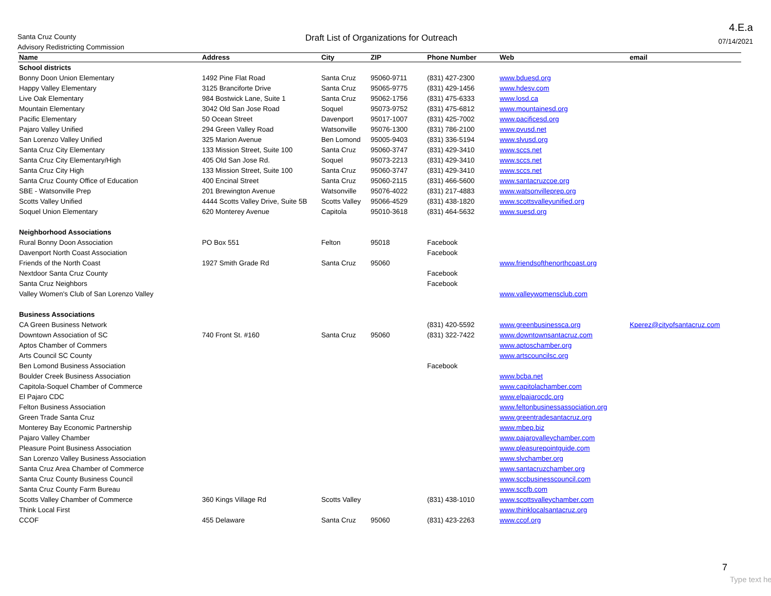Santa Cruz County
Advisory Redistricting Commission
Draft List of Organizations for Outreach
4.E.a
07/14/2021
| Name | Address | City | ZIP | Phone Number | Web | email |
| --- | --- | --- | --- | --- | --- | --- |
| School districts | | | | | | |
| Bonny Doon Union Elementary | 1492 Pine Flat Road | Santa Cruz | 95060-9711 | (831) 427-2300 | www.bduesd.org | |
| Happy Valley Elementary | 3125 Branciforte Drive | Santa Cruz | 95065-9775 | (831) 429-1456 | www.hdesv.com | |
| Live Oak Elementary | 984 Bostwick Lane, Suite 1 | Santa Cruz | 95062-1756 | (831) 475-6333 | www.losd.ca | |
| Mountain Elementary | 3042 Old San Jose Road | Soquel | 95073-9752 | (831) 475-6812 | www.mountainesd.org | |
| Pacific Elementary | 50 Ocean Street | Davenport | 95017-1007 | (831) 425-7002 | www.pacificesd.org | |
| Pajaro Valley Unified | 294 Green Valley Road | Watsonville | 95076-1300 | (831) 786-2100 | www.pvusd.net | |
| San Lorenzo Valley Unified | 325 Marion Avenue | Ben Lomond | 95005-9403 | (831) 336-5194 | www.slvusd.org | |
| Santa Cruz City Elementary | 133 Mission Street, Suite 100 | Santa Cruz | 95060-3747 | (831) 429-3410 | www.sccs.net | |
| Santa Cruz City Elementary/High | 405 Old San Jose Rd. | Soquel | 95073-2213 | (831) 429-3410 | www.sccs.net | |
| Santa Cruz City High | 133 Mission Street, Suite 100 | Santa Cruz | 95060-3747 | (831) 429-3410 | www.sccs.net | |
| Santa Cruz County Office of Education | 400 Encinal Street | Santa Cruz | 95060-2115 | (831) 466-5600 | www.santacruzcoe.org | |
| SBE - Watsonville Prep | 201 Brewington Avenue | Watsonville | 95076-4022 | (831) 217-4883 | www.watsonvilleprep.org | |
| Scotts Valley Unified | 4444 Scotts Valley Drive, Suite 5B | Scotts Valley | 95066-4529 | (831) 438-1820 | www.scottsvalleyunified.org | |
| Soquel Union Elementary | 620 Monterey Avenue | Capitola | 95010-3618 | (831) 464-5632 | www.suesd.org | |
| Neighborhood Associations | | | | | | |
| Rural Bonny Doon Association | PO Box 551 | Felton | 95018 | Facebook | | |
| Davenport North Coast Association | | | | Facebook | | |
| Friends of the North Coast | 1927 Smith Grade Rd | Santa Cruz | 95060 | | www.friendsofthenorthcoast.org | |
| Nextdoor Santa Cruz County | | | | Facebook | | |
| Santa Cruz Neighbors | | | | Facebook | | |
| Valley Women's Club of San Lorenzo Valley | | | | | www.valleywomensclub.com | |
| Business Associations | | | | | | |
| CA Green Business Network | | | | (831) 420-5592 | www.greenbusinessca.org | Kperez@cityofsantacruz.com |
| Downtown Association of SC | 740 Front St. #160 | Santa Cruz | 95060 | (831) 322-7422 | www.downtownsantacruz.com | |
| Aptos Chamber of Commers | | | | | www.aptoschamber.org | |
| Arts Council SC County | | | | | www.artscouncilsc.org | |
| Ben Lomond Business Association | | | | Facebook | | |
| Boulder Creek Business Association | | | | | www.bcba.net | |
| Capitola-Soquel Chamber of Commerce | | | | | www.capitolachamber.com | |
| El Pajaro CDC | | | | | www.elpajarocdc.org | |
| Felton Business Association | | | | | www.feltonbusinessassociation.org | |
| Green Trade Santa Cruz | | | | | www.greentradesantacruz.org | |
| Monterey Bay Economic Partnership | | | | | www.mbep.biz | |
| Pajaro Valley Chamber | | | | | www.pajarovalleychamber.com | |
| Pleasure Point Business Association | | | | | www.pleasurepointguide.com | |
| San Lorenzo Valley Business Association | | | | | www.slvchamber.org | |
| Santa Cruz Area Chamber of Commerce | | | | | www.santacruzchamber.org | |
| Santa Cruz County Business Council | | | | | www.sccbusinesscouncil.com | |
| Santa Cruz County Farm Bureau | | | | | www.sccfb.com | |
| Scotts Valley Chamber of Commerce | 360 Kings Village Rd | Scotts Valley | | (831) 438-1010 | www.scottsvalleychamber.com | |
| Think Local First | | | | | www.thinklocalsantacruz.org | |
| CCOF | 455 Delaware | Santa Cruz | 95060 | (831) 423-2263 | www.ccof.org | |
7
Type text he